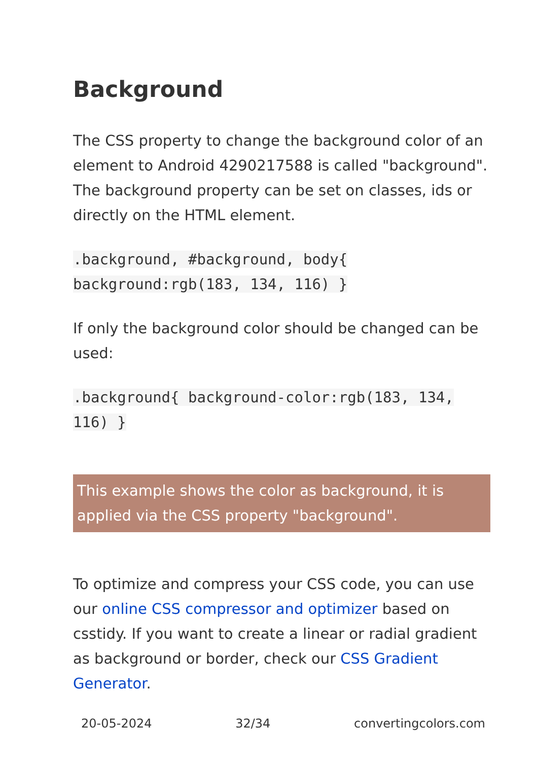Background
The CSS property to change the background color of an element to Android 4290217588 is called "background". The background property can be set on classes, ids or directly on the HTML element.
.background, #background, body{ background:rgb(183, 134, 116) }
If only the background color should be changed can be used:
.background{ background-color:rgb(183, 134, 116) }
This example shows the color as background, it is applied via the CSS property "background".
To optimize and compress your CSS code, you can use our online CSS compressor and optimizer based on csstidy. If you want to create a linear or radial gradient as background or border, check our CSS Gradient Generator.
20-05-2024 32/34 convertingcolors.com